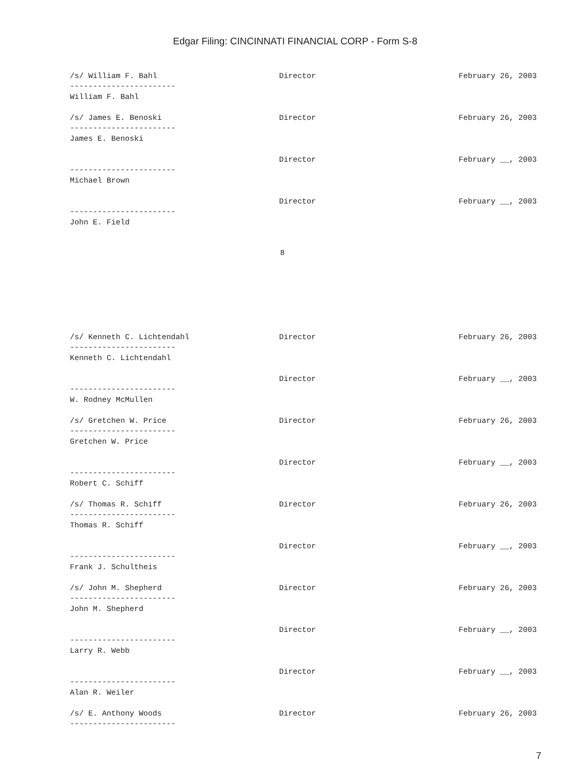Edgar Filing: CINCINNATI FINANCIAL CORP - Form S-8
/s/ William F. Bahl Director February 26, 2003
-----------------------
William F. Bahl
/s/ James E. Benoski Director February 26, 2003
-----------------------
James E. Benoski
Director February __, 2003
-----------------------
Michael Brown
Director February __, 2003
-----------------------
John E. Field
8
/s/ Kenneth C. Lichtendahl Director February 26, 2003
-----------------------
Kenneth C. Lichtendahl
Director February __, 2003
-----------------------
W. Rodney McMullen
/s/ Gretchen W. Price Director February 26, 2003
-----------------------
Gretchen W. Price
Director February __, 2003
-----------------------
Robert C. Schiff
/s/ Thomas R. Schiff Director February 26, 2003
-----------------------
Thomas R. Schiff
Director February __, 2003
-----------------------
Frank J. Schultheis
/s/ John M. Shepherd Director February 26, 2003
-----------------------
John M. Shepherd
Director February __, 2003
-----------------------
Larry R. Webb
Director February __, 2003
-----------------------
Alan R. Weiler
/s/ E. Anthony Woods Director February 26, 2003
-----------------------
7